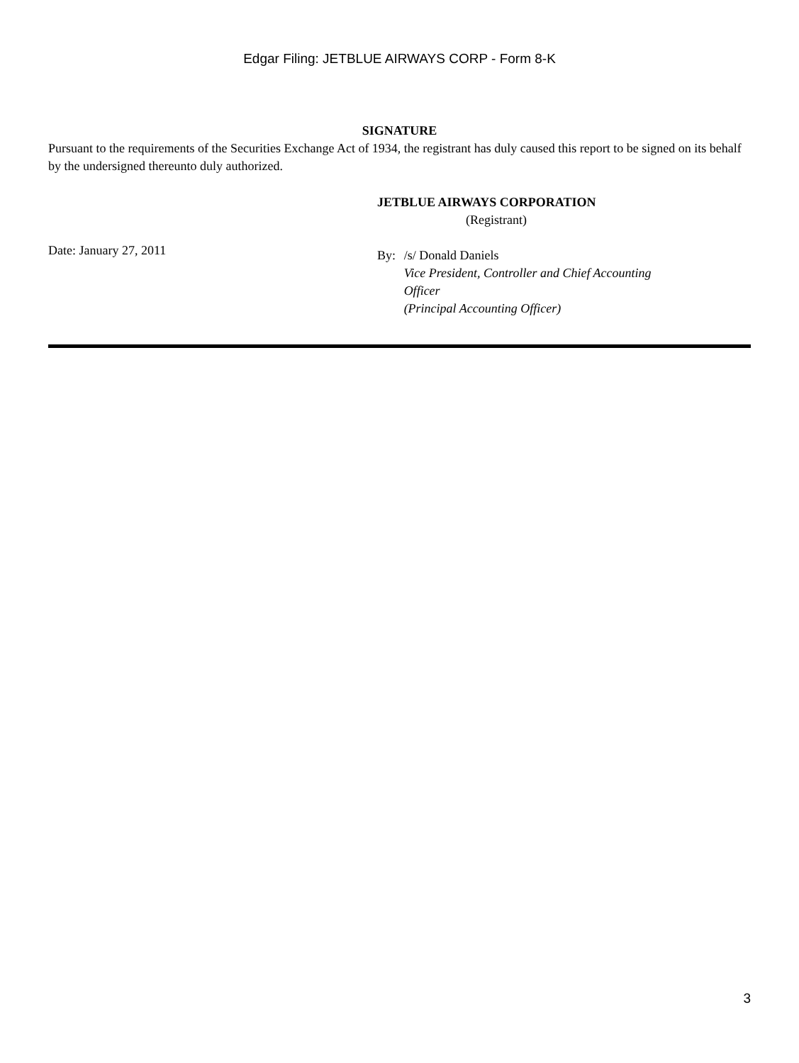Edgar Filing: JETBLUE AIRWAYS CORP - Form 8-K
SIGNATURE
Pursuant to the requirements of the Securities Exchange Act of 1934, the registrant has duly caused this report to be signed on its behalf by the undersigned thereunto duly authorized.
Date: January 27, 2011
JETBLUE AIRWAYS CORPORATION
(Registrant)
By: /s/ Donald Daniels
Vice President, Controller and Chief Accounting Officer
(Principal Accounting Officer)
3